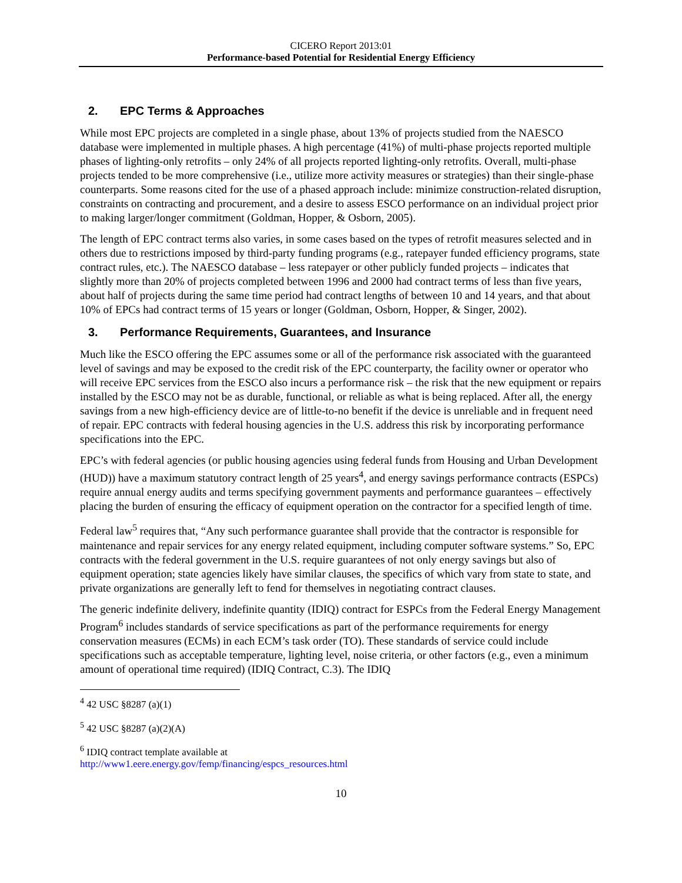CICERO Report 2013:01
Performance-based Potential for Residential Energy Efficiency
2. EPC Terms & Approaches
While most EPC projects are completed in a single phase, about 13% of projects studied from the NAESCO database were implemented in multiple phases. A high percentage (41%) of multi-phase projects reported multiple phases of lighting-only retrofits – only 24% of all projects reported lighting-only retrofits. Overall, multi-phase projects tended to be more comprehensive (i.e., utilize more activity measures or strategies) than their single-phase counterparts. Some reasons cited for the use of a phased approach include: minimize construction-related disruption, constraints on contracting and procurement, and a desire to assess ESCO performance on an individual project prior to making larger/longer commitment (Goldman, Hopper, & Osborn, 2005).
The length of EPC contract terms also varies, in some cases based on the types of retrofit measures selected and in others due to restrictions imposed by third-party funding programs (e.g., ratepayer funded efficiency programs, state contract rules, etc.). The NAESCO database – less ratepayer or other publicly funded projects – indicates that slightly more than 20% of projects completed between 1996 and 2000 had contract terms of less than five years, about half of projects during the same time period had contract lengths of between 10 and 14 years, and that about 10% of EPCs had contract terms of 15 years or longer (Goldman, Osborn, Hopper, & Singer, 2002).
3. Performance Requirements, Guarantees, and Insurance
Much like the ESCO offering the EPC assumes some or all of the performance risk associated with the guaranteed level of savings and may be exposed to the credit risk of the EPC counterparty, the facility owner or operator who will receive EPC services from the ESCO also incurs a performance risk – the risk that the new equipment or repairs installed by the ESCO may not be as durable, functional, or reliable as what is being replaced. After all, the energy savings from a new high-efficiency device are of little-to-no benefit if the device is unreliable and in frequent need of repair. EPC contracts with federal housing agencies in the U.S. address this risk by incorporating performance specifications into the EPC.
EPC’s with federal agencies (or public housing agencies using federal funds from Housing and Urban Development (HUD)) have a maximum statutory contract length of 25 years<sup>4</sup>, and energy savings performance contracts (ESPCs) require annual energy audits and terms specifying government payments and performance guarantees – effectively placing the burden of ensuring the efficacy of equipment operation on the contractor for a specified length of time.
Federal law<sup>5</sup> requires that, “Any such performance guarantee shall provide that the contractor is responsible for maintenance and repair services for any energy related equipment, including computer software systems.” So, EPC contracts with the federal government in the U.S. require guarantees of not only energy savings but also of equipment operation; state agencies likely have similar clauses, the specifics of which vary from state to state, and private organizations are generally left to fend for themselves in negotiating contract clauses.
The generic indefinite delivery, indefinite quantity (IDIQ) contract for ESPCs from the Federal Energy Management Program<sup>6</sup> includes standards of service specifications as part of the performance requirements for energy conservation measures (ECMs) in each ECM’s task order (TO). These standards of service could include specifications such as acceptable temperature, lighting level, noise criteria, or other factors (e.g., even a minimum amount of operational time required) (IDIQ Contract, C.3). The IDIQ
<sup>4</sup> 42 USC §8287 (a)(1)
<sup>5</sup> 42 USC §8287 (a)(2)(A)
<sup>6</sup> IDIQ contract template available at http://www1.eere.energy.gov/femp/financing/espcs_resources.html
10